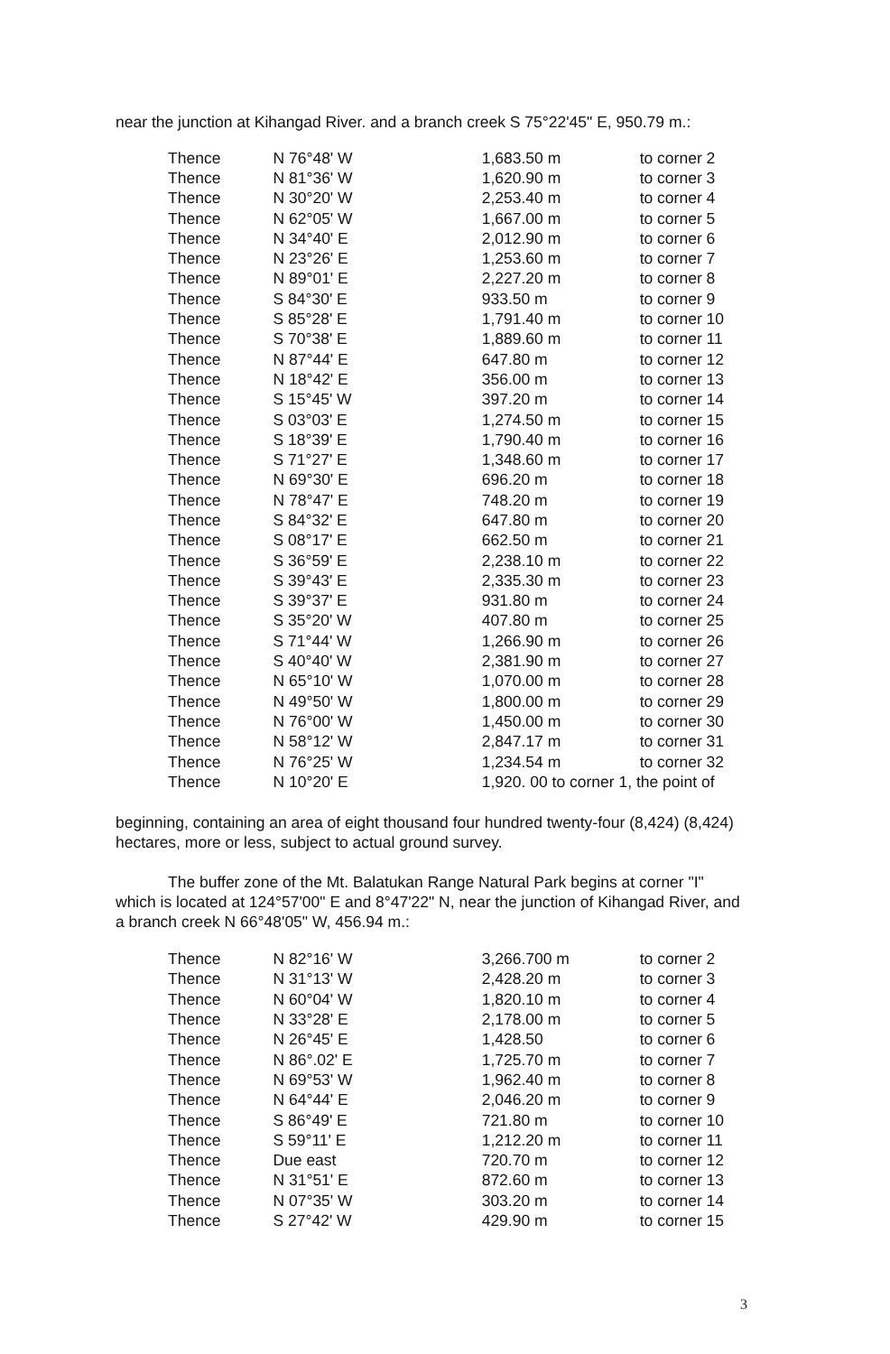near the junction at Kihangad River. and a branch creek S 75°22'45" E, 950.79 m.:
| Thence | N 76°48' W | 1,683.50 m | to corner 2 |
| Thence | N 81°36' W | 1,620.90 m | to corner 3 |
| Thence | N 30°20' W | 2,253.40 m | to corner 4 |
| Thence | N 62°05' W | 1,667.00 m | to corner 5 |
| Thence | N 34°40' E | 2,012.90 m | to corner 6 |
| Thence | N 23°26' E | 1,253.60 m | to corner 7 |
| Thence | N 89°01' E | 2,227.20 m | to corner 8 |
| Thence | S 84°30' E | 933.50 m | to corner 9 |
| Thence | S 85°28' E | 1,791.40 m | to corner 10 |
| Thence | S 70°38' E | 1,889.60 m | to corner 11 |
| Thence | N 87°44' E | 647.80 m | to corner 12 |
| Thence | N 18°42' E | 356.00 m | to corner 13 |
| Thence | S 15°45' W | 397.20 m | to corner 14 |
| Thence | S 03°03' E | 1,274.50 m | to corner 15 |
| Thence | S 18°39' E | 1,790.40 m | to corner 16 |
| Thence | S 71°27' E | 1,348.60 m | to corner 17 |
| Thence | N 69°30' E | 696.20 m | to corner 18 |
| Thence | N 78°47' E | 748.20 m | to corner 19 |
| Thence | S 84°32' E | 647.80 m | to corner 20 |
| Thence | S 08°17' E | 662.50 m | to corner 21 |
| Thence | S 36°59' E | 2,238.10 m | to corner 22 |
| Thence | S 39°43' E | 2,335.30 m | to corner 23 |
| Thence | S 39°37' E | 931.80 m | to corner 24 |
| Thence | S 35°20' W | 407.80 m | to corner 25 |
| Thence | S 71°44' W | 1,266.90 m | to corner 26 |
| Thence | S 40°40' W | 2,381.90 m | to corner 27 |
| Thence | N 65°10' W | 1,070.00 m | to corner 28 |
| Thence | N 49°50' W | 1,800.00 m | to corner 29 |
| Thence | N 76°00' W | 1,450.00 m | to corner 30 |
| Thence | N 58°12' W | 2,847.17 m | to corner 31 |
| Thence | N 76°25' W | 1,234.54 m | to corner 32 |
| Thence | N 10°20' E | 1,920. 00 to corner 1, the point of | |
beginning, containing an area of eight thousand four hundred twenty-four (8,424) (8,424) hectares, more or less, subject to actual ground survey.
The buffer zone of the Mt. Balatukan Range Natural Park begins at corner "I" which is located at 124°57'00" E and 8°47'22" N, near the junction of Kihangad River, and a branch creek N 66°48'05" W, 456.94 m.:
| Thence | N 82°16' W | 3,266.700 m | to corner 2 |
| Thence | N 31°13' W | 2,428.20 m | to corner 3 |
| Thence | N 60°04' W | 1,820.10 m | to corner 4 |
| Thence | N 33°28' E | 2,178.00 m | to corner 5 |
| Thence | N 26°45' E | 1,428.50 | to corner 6 |
| Thence | N 86°.02' E | 1,725.70 m | to corner 7 |
| Thence | N 69°53' W | 1,962.40 m | to corner 8 |
| Thence | N 64°44' E | 2,046.20 m | to corner 9 |
| Thence | S 86°49' E | 721.80 m | to corner 10 |
| Thence | S 59°11' E | 1,212.20 m | to corner 11 |
| Thence | Due east | 720.70 m | to corner 12 |
| Thence | N 31°51' E | 872.60 m | to corner 13 |
| Thence | N 07°35' W | 303.20 m | to corner 14 |
| Thence | S 27°42' W | 429.90 m | to corner 15 |
3